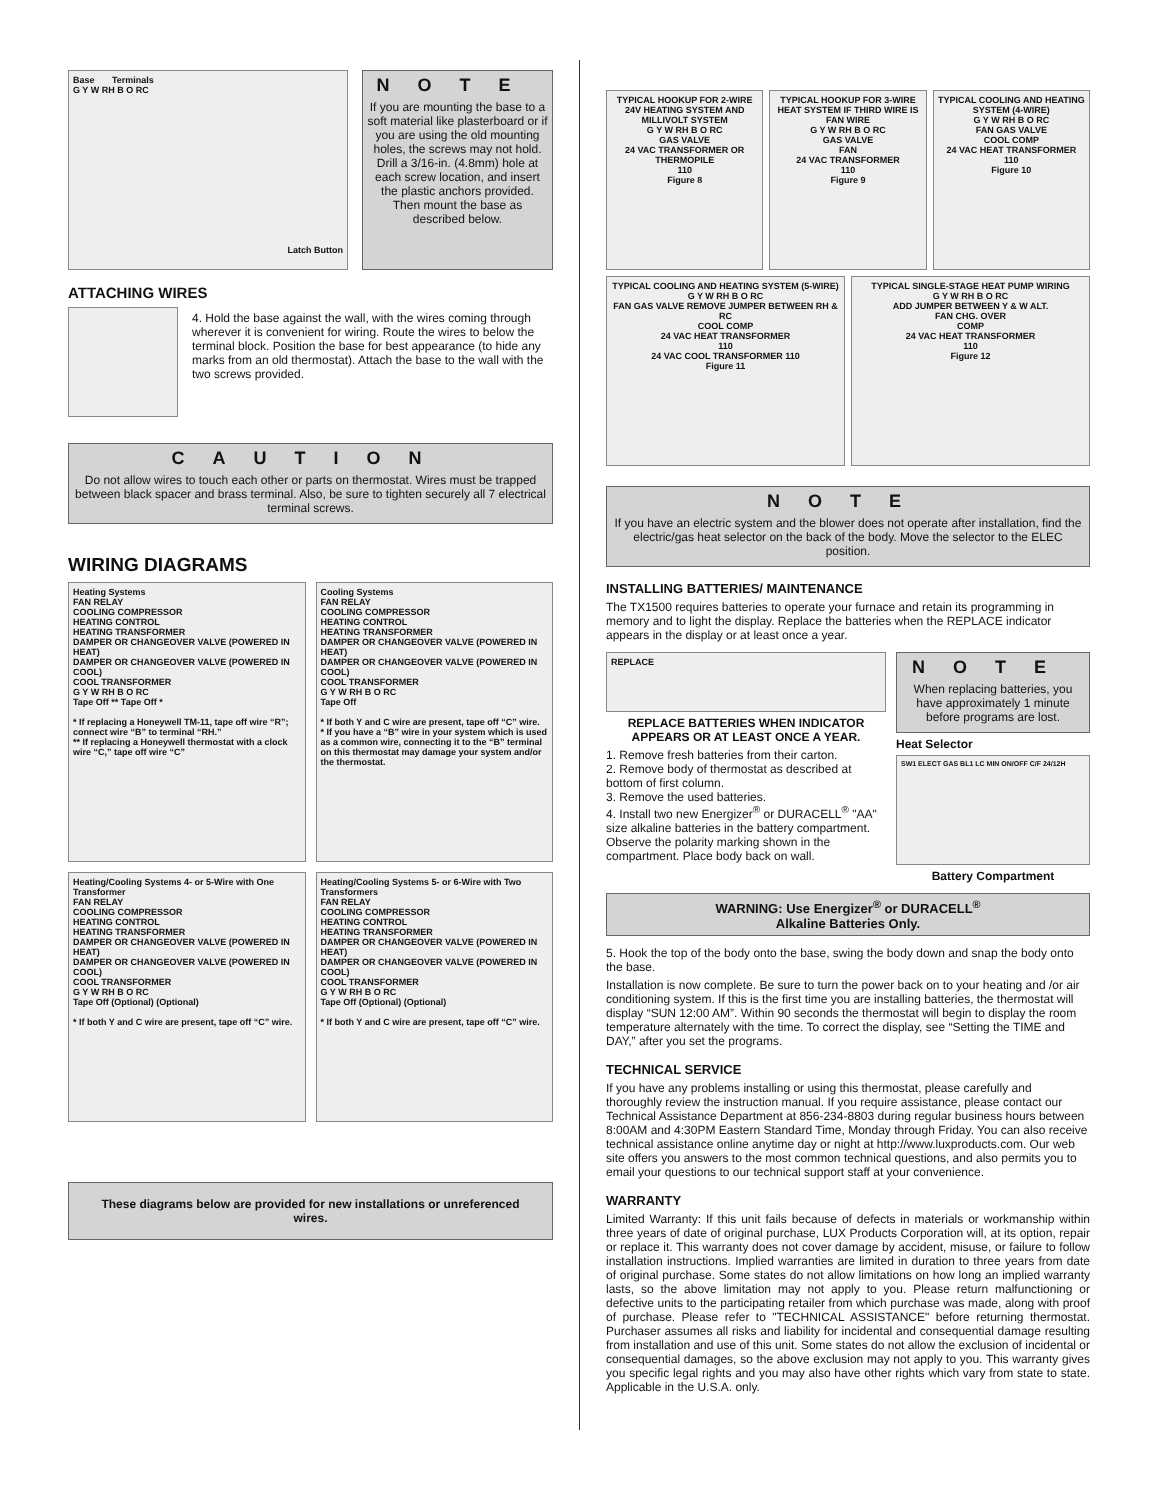Base Terminals
G Y W RH B O RC
Latch Button
NOTE
If you are mounting the base to a soft material like plasterboard or if you are using the old mounting holes, the screws may not hold. Drill a 3/16-in. (4.8mm) hole at each screw location, and insert the plastic anchors provided. Then mount the base as described below.
ATTACHING WIRES
4. Hold the base against the wall, with the wires coming through wherever it is convenient for wiring. Route the wires to below the terminal block. Position the base for best appearance (to hide any marks from an old thermostat). Attach the base to the wall with the two screws provided.
CAUTION
Do not allow wires to touch each other or parts on thermostat. Wires must be trapped between black spacer and brass terminal. Also, be sure to tighten securely all 7 electrical terminal screws.
WIRING DIAGRAMS
Heating Systems
FAN RELAY
COOLING COMPRESSOR
HEATING CONTROL
HEATING TRANSFORMER
DAMPER OR CHANGEOVER VALVE (POWERED IN HEAT)
DAMPER OR CHANGEOVER VALVE (POWERED IN COOL)
COOL TRANSFORMER
G Y W RH B O RC
Tape Off ** Tape Off *
* If replacing a Honeywell TM-11, tape off wire “R”; connect wire “B” to terminal “RH.”
** If replacing a Honeywell thermostat with a clock wire “C,” tape off wire “C”
Cooling Systems
FAN RELAY
COOLING COMPRESSOR
HEATING CONTROL
HEATING TRANSFORMER
DAMPER OR CHANGEOVER VALVE (POWERED IN HEAT)
DAMPER OR CHANGEOVER VALVE (POWERED IN COOL)
COOL TRANSFORMER
G Y W RH B O RC
Tape Off
* If both Y and C wire are present, tape off “C” wire.
* If you have a “B” wire in your system which is used as a common wire, connecting it to the “B” terminal on this thermostat may damage your system and/or the thermostat.
Heating/Cooling Systems 4- or 5-Wire with One Transformer
FAN RELAY
COOLING COMPRESSOR
HEATING CONTROL
HEATING TRANSFORMER
DAMPER OR CHANGEOVER VALVE (POWERED IN HEAT)
DAMPER OR CHANGEOVER VALVE (POWERED IN COOL)
COOL TRANSFORMER
G Y W RH B O RC
Tape Off (Optional) (Optional)
* If both Y and C wire are present, tape off “C” wire.
Heating/Cooling Systems 5- or 6-Wire with Two Transformers
FAN RELAY
COOLING COMPRESSOR
HEATING CONTROL
HEATING TRANSFORMER
DAMPER OR CHANGEOVER VALVE (POWERED IN HEAT)
DAMPER OR CHANGEOVER VALVE (POWERED IN COOL)
COOL TRANSFORMER
G Y W RH B O RC
Tape Off (Optional) (Optional)
* If both Y and C wire are present, tape off “C” wire.
These diagrams below are provided for new installations or unreferenced wires.
TYPICAL HOOKUP FOR 2-WIRE 24V HEATING SYSTEM AND MILLIVOLT SYSTEM
G Y W RH B O RC
GAS VALVE
24 VAC TRANSFORMER OR THERMOPILE
110
Figure 8
TYPICAL HOOKUP FOR 3-WIRE HEAT SYSTEM IF THIRD WIRE IS FAN WIRE
G Y W RH B O RC
GAS VALVE
FAN
24 VAC TRANSFORMER
110
Figure 9
TYPICAL COOLING AND HEATING SYSTEM (4-WIRE)
G Y W RH B O RC
FAN GAS VALVE
COOL COMP
24 VAC HEAT TRANSFORMER
110
Figure 10
TYPICAL COOLING AND HEATING SYSTEM (5-WIRE)
G Y W RH B O RC
FAN GAS VALVE REMOVE JUMPER BETWEEN RH & RC
COOL COMP
24 VAC HEAT TRANSFORMER
110
24 VAC COOL TRANSFORMER 110
Figure 11
TYPICAL SINGLE-STAGE HEAT PUMP WIRING
G Y W RH B O RC
ADD JUMPER BETWEEN Y & W ALT.
FAN CHG. OVER
COMP
24 VAC HEAT TRANSFORMER
110
Figure 12
NOTE
If you have an electric system and the blower does not operate after installation, find the electric/gas heat selector on the back of the body. Move the selector to the ELEC position.
INSTALLING BATTERIES/ MAINTENANCE
The TX1500 requires batteries to operate your furnace and retain its programming in memory and to light the display. Replace the batteries when the REPLACE indicator appears in the display or at least once a year.
REPLACE
REPLACE BATTERIES WHEN INDICATOR APPEARS OR AT LEAST ONCE A YEAR.
1. Remove fresh batteries from their carton.
2. Remove body of thermostat as described at bottom of first column.
3. Remove the used batteries.
4. Install two new Energizer<sup>®</sup> or DURACELL<sup>®</sup> "AA" size alkaline batteries in the battery compartment. Observe the polarity marking shown in the compartment. Place body back on wall.
NOTE
When replacing batteries, you have approximately 1 minute before programs are lost.
Heat Selector
SW1 ELECT GAS BL1 LC MIN ON/OFF C/F 24/12H
Battery Compartment
WARNING: Use Energizer<sup>®</sup> or DURACELL<sup>®</sup>
Alkaline Batteries Only.
5. Hook the top of the body onto the base, swing the body down and snap the body onto the base.
Installation is now complete. Be sure to turn the power back on to your heating and /or air conditioning system. If this is the first time you are installing batteries, the thermostat will display “SUN 12:00 AM”. Within 90 seconds the thermostat will begin to display the room temperature alternately with the time. To correct the display, see “Setting the TIME and DAY,” after you set the programs.
TECHNICAL SERVICE
If you have any problems installing or using this thermostat, please carefully and thoroughly review the instruction manual. If you require assistance, please contact our Technical Assistance Department at 856-234-8803 during regular business hours between 8:00AM and 4:30PM Eastern Standard Time, Monday through Friday. You can also receive technical assistance online anytime day or night at http://www.luxproducts.com. Our web site offers you answers to the most common technical questions, and also permits you to email your questions to our technical support staff at your convenience.
WARRANTY
Limited Warranty: If this unit fails because of defects in materials or workmanship within three years of date of original purchase, LUX Products Corporation will, at its option, repair or replace it. This warranty does not cover damage by accident, misuse, or failure to follow installation instructions. Implied warranties are limited in duration to three years from date of original purchase. Some states do not allow limitations on how long an implied warranty lasts, so the above limitation may not apply to you. Please return malfunctioning or defective units to the participating retailer from which purchase was made, along with proof of purchase. Please refer to "TECHNICAL ASSISTANCE" before returning thermostat. Purchaser assumes all risks and liability for incidental and consequential damage resulting from installation and use of this unit. Some states do not allow the exclusion of incidental or consequential damages, so the above exclusion may not apply to you. This warranty gives you specific legal rights and you may also have other rights which vary from state to state. Applicable in the U.S.A. only.